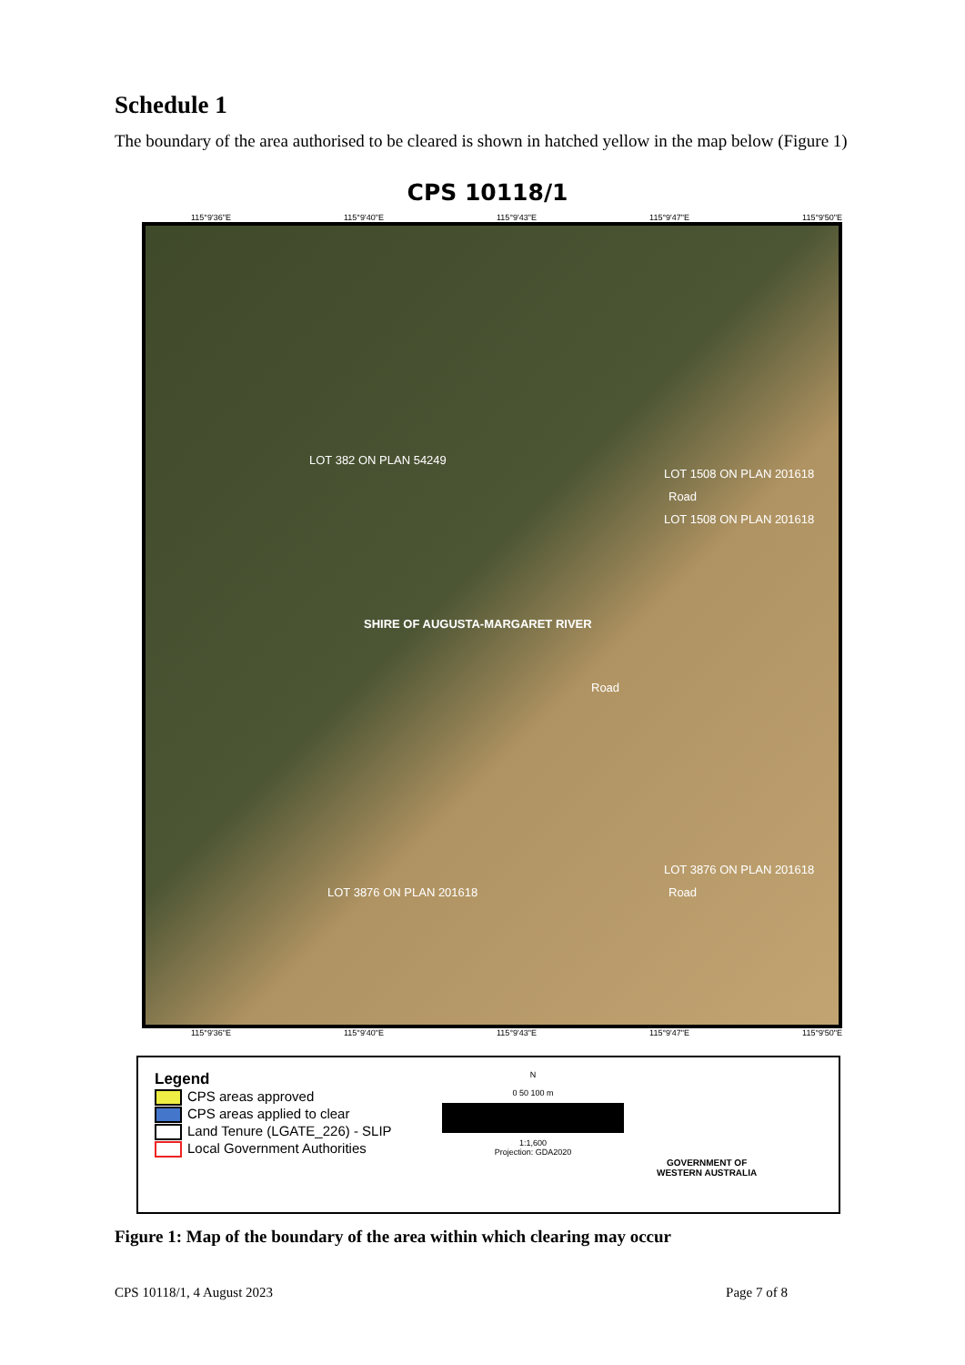Schedule 1
The boundary of the area authorised to be cleared is shown in hatched yellow in the map below (Figure 1)
CPS 10118/1
115°9'36"E 115°9'40"E 115°9'43"E 115°9'47"E 115°9'50"E
LOT 382 ON PLAN 54249
LOT 1508 ON PLAN 201618
Road
LOT 1508 ON PLAN 201618
SHIRE OF AUGUSTA-MARGARET RIVER
Road
LOT 3876 ON PLAN 201618
LOT 3876 ON PLAN 201618 Road
115°9'36"E 115°9'40"E 115°9'43"E 115°9'47"E 115°9'50"E
Legend
CPS areas approved
CPS areas applied to clear
Land Tenure (LGATE_226) - SLIP
Local Government Authorities
N
0 50 100 m
1:1,600
Projection: GDA2020
GOVERNMENT OF
WESTERN AUSTRALIA
Figure 1: Map of the boundary of the area within which clearing may occur
CPS 10118/1, 4 August 2023 Page 7 of 8